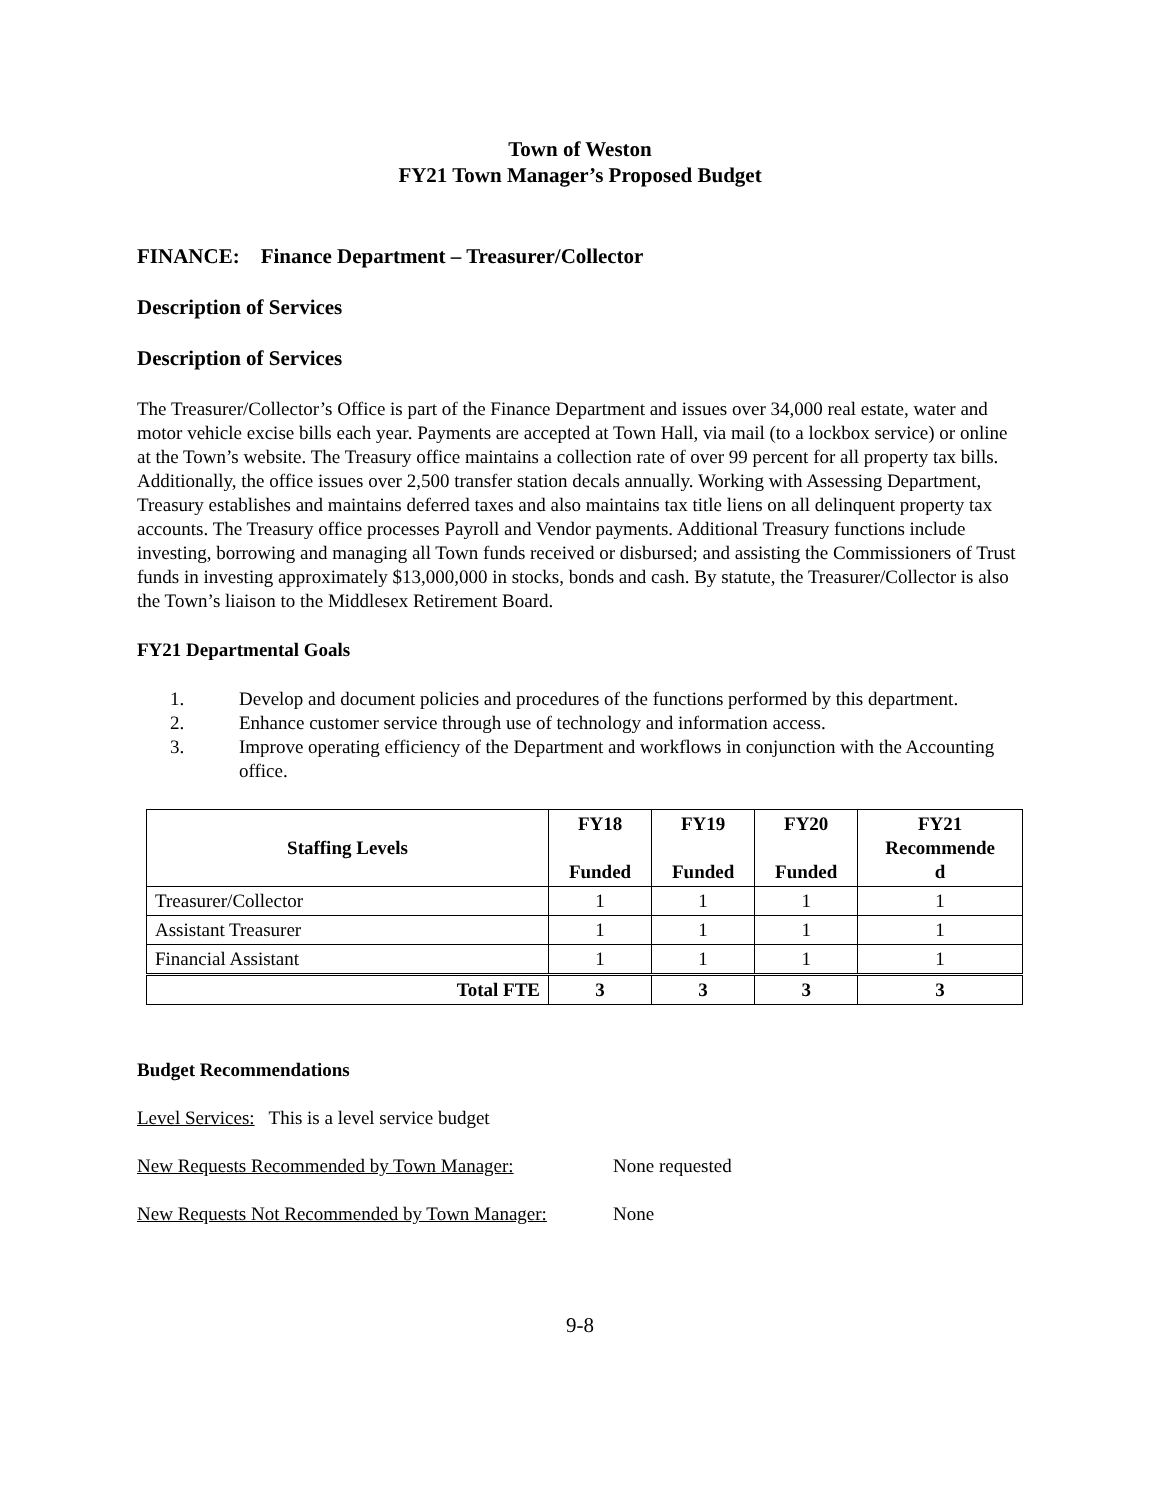Town of Weston
FY21 Town Manager’s Proposed Budget
FINANCE: Finance Department – Treasurer/Collector
Description of Services
Description of Services
The Treasurer/Collector’s Office is part of the Finance Department and issues over 34,000 real estate, water and motor vehicle excise bills each year. Payments are accepted at Town Hall, via mail (to a lockbox service) or online at the Town’s website. The Treasury office maintains a collection rate of over 99 percent for all property tax bills. Additionally, the office issues over 2,500 transfer station decals annually. Working with Assessing Department, Treasury establishes and maintains deferred taxes and also maintains tax title liens on all delinquent property tax accounts. The Treasury office processes Payroll and Vendor payments. Additional Treasury functions include investing, borrowing and managing all Town funds received or disbursed; and assisting the Commissioners of Trust funds in investing approximately $13,000,000 in stocks, bonds and cash. By statute, the Treasurer/Collector is also the Town’s liaison to the Middlesex Retirement Board.
FY21 Departmental Goals
1. Develop and document policies and procedures of the functions performed by this department.
2. Enhance customer service through use of technology and information access.
3. Improve operating efficiency of the Department and workflows in conjunction with the Accounting office.
| Staffing Levels | FY18 Funded | FY19 Funded | FY20 Funded | FY21 Recommende d |
| --- | --- | --- | --- | --- |
| Treasurer/Collector | 1 | 1 | 1 | 1 |
| Assistant Treasurer | 1 | 1 | 1 | 1 |
| Financial Assistant | 1 | 1 | 1 | 1 |
| Total FTE | 3 | 3 | 3 | 3 |
Budget Recommendations
Level Services: This is a level service budget
New Requests Recommended by Town Manager: None requested
New Requests Not Recommended by Town Manager: None
9-8